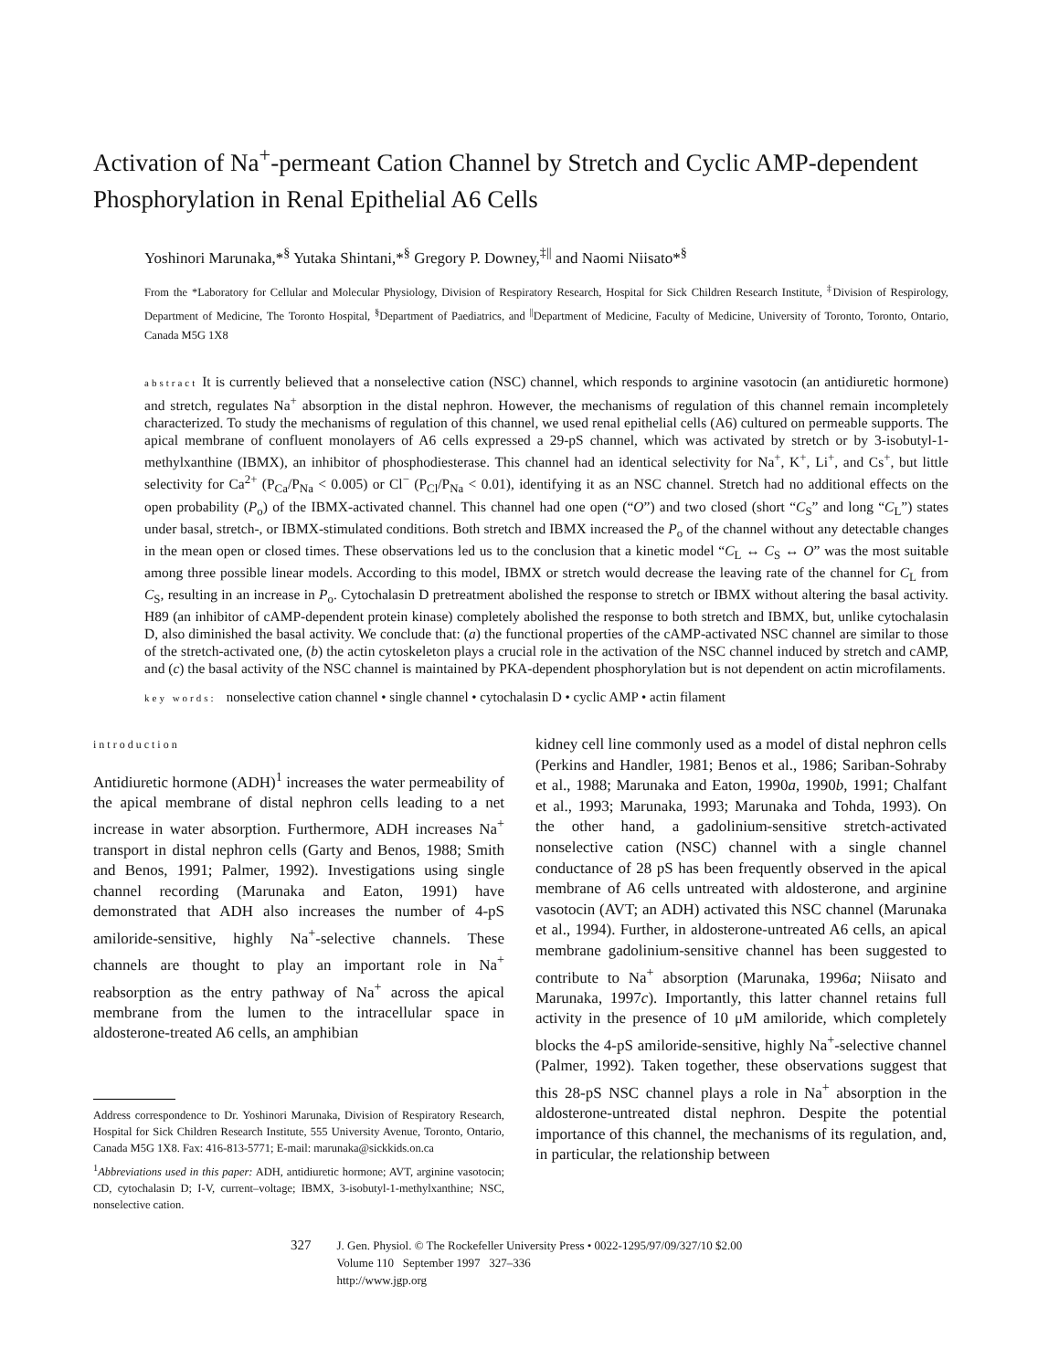Activation of Na<sup>+</sup>-permeant Cation Channel by Stretch and Cyclic AMP-dependent Phosphorylation in Renal Epithelial A6 Cells
Yoshinori Marunaka,*<sup>§</sup> Yutaka Shintani,*<sup>§</sup> Gregory P. Downey,<sup>‡||</sup> and Naomi Niisato*<sup>§</sup>
From the *Laboratory for Cellular and Molecular Physiology, Division of Respiratory Research, Hospital for Sick Children Research Institute, <sup>‡</sup>Division of Respirology, Department of Medicine, The Toronto Hospital, <sup>§</sup>Department of Paediatrics, and <sup>||</sup>Department of Medicine, Faculty of Medicine, University of Toronto, Toronto, Ontario, Canada M5G 1X8
abstract It is currently believed that a nonselective cation (NSC) channel, which responds to arginine vasotocin (an antidiuretic hormone) and stretch, regulates Na<sup>+</sup> absorption in the distal nephron. However, the mechanisms of regulation of this channel remain incompletely characterized. To study the mechanisms of regulation of this channel, we used renal epithelial cells (A6) cultured on permeable supports. The apical membrane of confluent monolayers of A6 cells expressed a 29-pS channel, which was activated by stretch or by 3-isobutyl-1-methylxanthine (IBMX), an inhibitor of phosphodiesterase. This channel had an identical selectivity for Na<sup>+</sup>, K<sup>+</sup>, Li<sup>+</sup>, and Cs<sup>+</sup>, but little selectivity for Ca<sup>2+</sup> (P<sub>Ca</sub>/P<sub>Na</sub> < 0.005) or Cl<sup>−</sup> (P<sub>Cl</sub>/P<sub>Na</sub> < 0.01), identifying it as an NSC channel. Stretch had no additional effects on the open probability (P<sub>o</sub>) of the IBMX-activated channel. This channel had one open (“O”) and two closed (short “C<sub>S</sub>” and long “C<sub>L</sub>”) states under basal, stretch-, or IBMX-stimulated conditions. Both stretch and IBMX increased the P<sub>o</sub> of the channel without any detectable changes in the mean open or closed times. These observations led us to the conclusion that a kinetic model “C<sub>L</sub> ↔ C<sub>S</sub> ↔ O” was the most suitable among three possible linear models. According to this model, IBMX or stretch would decrease the leaving rate of the channel for C<sub>L</sub> from C<sub>S</sub>, resulting in an increase in P<sub>o</sub>. Cytochalasin D pretreatment abolished the response to stretch or IBMX without altering the basal activity. H89 (an inhibitor of cAMP-dependent protein kinase) completely abolished the response to both stretch and IBMX, but, unlike cytochalasin D, also diminished the basal activity. We conclude that: (a) the functional properties of the cAMP-activated NSC channel are similar to those of the stretch-activated one, (b) the actin cytoskeleton plays a crucial role in the activation of the NSC channel induced by stretch and cAMP, and (c) the basal activity of the NSC channel is maintained by PKA-dependent phosphorylation but is not dependent on actin microfilaments.
key words: nonselective cation channel • single channel • cytochalasin D • cyclic AMP • actin filament
introduction
Antidiuretic hormone (ADH)<sup>1</sup> increases the water permeability of the apical membrane of distal nephron cells leading to a net increase in water absorption. Furthermore, ADH increases Na<sup>+</sup> transport in distal nephron cells (Garty and Benos, 1988; Smith and Benos, 1991; Palmer, 1992). Investigations using single channel recording (Marunaka and Eaton, 1991) have demonstrated that ADH also increases the number of 4-pS amiloride-sensitive, highly Na<sup>+</sup>-selective channels. These channels are thought to play an important role in Na<sup>+</sup> reabsorption as the entry pathway of Na<sup>+</sup> across the apical membrane from the lumen to the intracellular space in aldosterone-treated A6 cells, an amphibian
Address correspondence to Dr. Yoshinori Marunaka, Division of Respiratory Research, Hospital for Sick Children Research Institute, 555 University Avenue, Toronto, Ontario, Canada M5G 1X8. Fax: 416-813-5771; E-mail: marunaka@sickkids.on.ca
<sup>1</sup> Abbreviations used in this paper: ADH, antidiuretic hormone; AVT, arginine vasotocin; CD, cytochalasin D; I-V, current–voltage; IBMX, 3-isobutyl-1-methylxanthine; NSC, nonselective cation.
kidney cell line commonly used as a model of distal nephron cells (Perkins and Handler, 1981; Benos et al., 1986; Sariban-Sohraby et al., 1988; Marunaka and Eaton, 1990a, 1990b, 1991; Chalfant et al., 1993; Marunaka, 1993; Marunaka and Tohda, 1993). On the other hand, a gadolinium-sensitive stretch-activated nonselective cation (NSC) channel with a single channel conductance of 28 pS has been frequently observed in the apical membrane of A6 cells untreated with aldosterone, and arginine vasotocin (AVT; an ADH) activated this NSC channel (Marunaka et al., 1994). Further, in aldosterone-untreated A6 cells, an apical membrane gadolinium-sensitive channel has been suggested to contribute to Na<sup>+</sup> absorption (Marunaka, 1996a; Niisato and Marunaka, 1997c). Importantly, this latter channel retains full activity in the presence of 10 μM amiloride, which completely blocks the 4-pS amiloride-sensitive, highly Na<sup>+</sup>-selective channel (Palmer, 1992). Taken together, these observations suggest that this 28-pS NSC channel plays a role in Na<sup>+</sup> absorption in the aldosterone-untreated distal nephron. Despite the potential importance of this channel, the mechanisms of its regulation, and, in particular, the relationship between
327
J. Gen. Physiol. © The Rockefeller University Press • 0022-1295/97/09/327/10 $2.00
Volume 110 September 1997 327–336
http://www.jgp.org